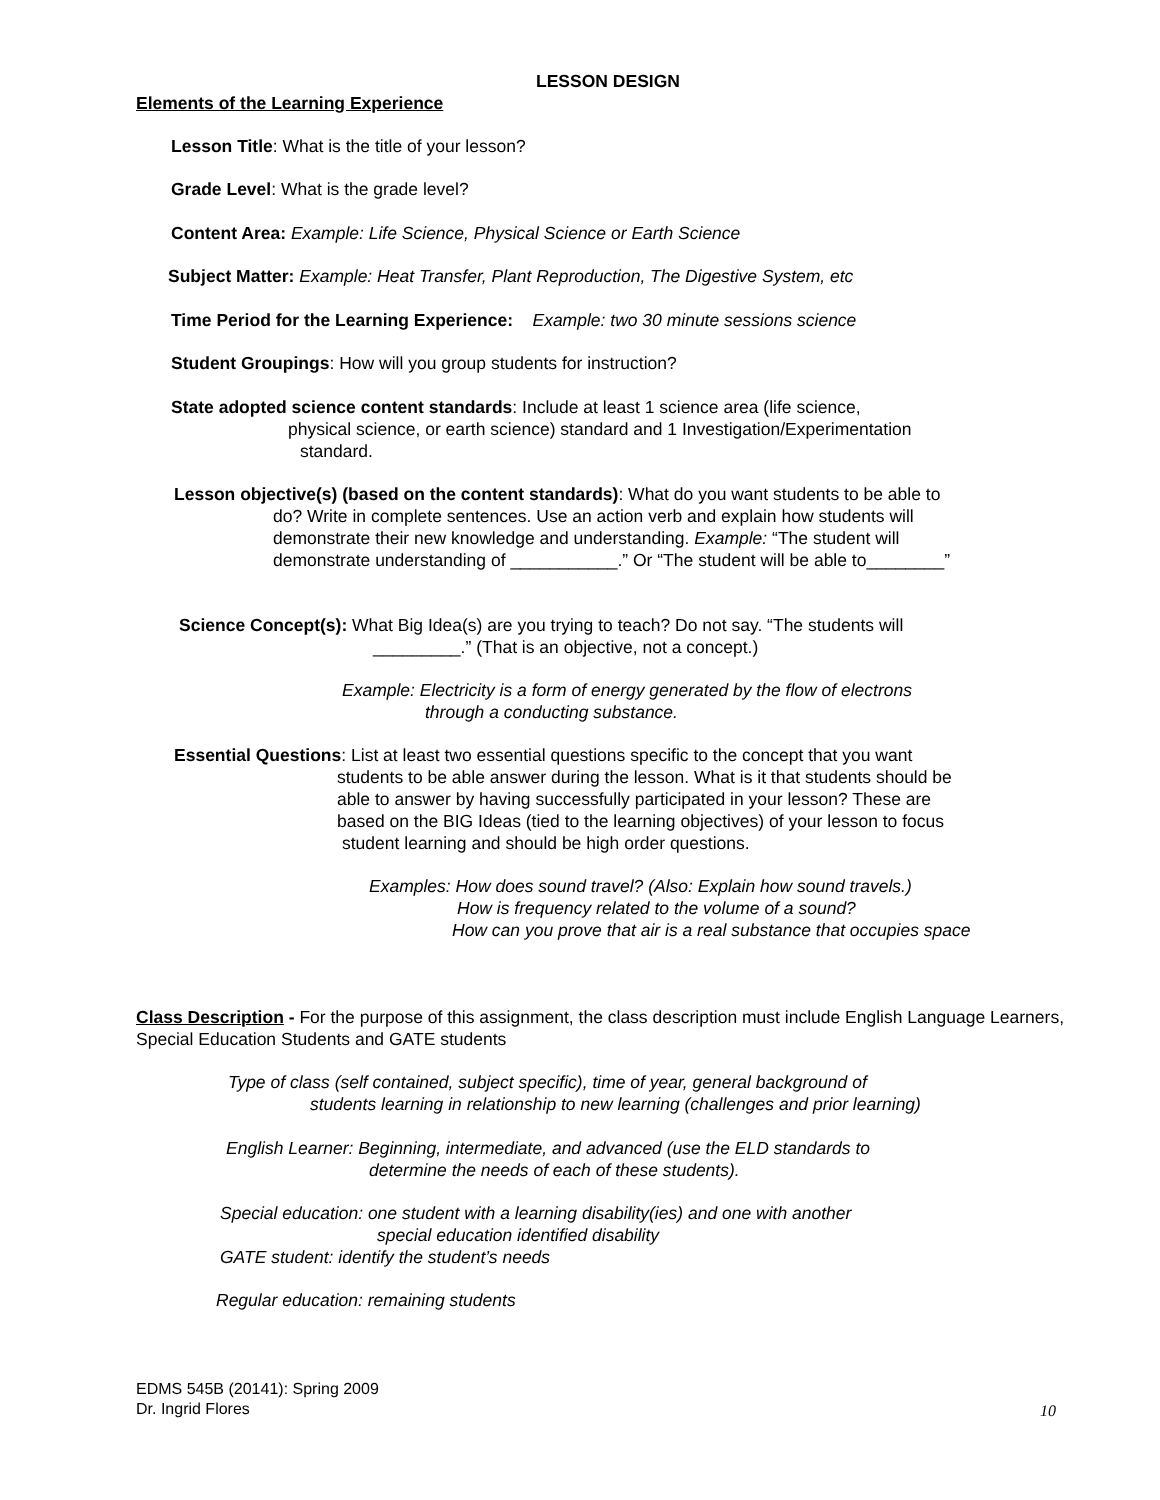LESSON DESIGN
Elements of the Learning Experience
Lesson Title: What is the title of your lesson?
Grade Level: What is the grade level?
Content Area: Example: Life Science, Physical Science or Earth Science
Subject Matter: Example: Heat Transfer, Plant Reproduction, The Digestive System, etc
Time Period for the Learning Experience: Example: two 30 minute sessions science
Student Groupings: How will you group students for instruction?
State adopted science content standards: Include at least 1 science area (life science,
physical science, or earth science) standard and 1 Investigation/Experimentation
standard.
Lesson objective(s) (based on the content standards): What do you want students to be able to
do? Write in complete sentences. Use an action verb and explain how students will
demonstrate their new knowledge and understanding. Example: “The student will
demonstrate understanding of ___________.” Or “The student will be able to________”
Science Concept(s): What Big Idea(s) are you trying to teach? Do not say. “The students will
_________.” (That is an objective, not a concept.)
Example: Electricity is a form of energy generated by the flow of electrons
through a conducting substance.
Essential Questions: List at least two essential questions specific to the concept that you want
students to be able answer during the lesson. What is it that students should be
able to answer by having successfully participated in your lesson? These are
based on the BIG Ideas (tied to the learning objectives) of your lesson to focus
student learning and should be high order questions.
Examples: How does sound travel? (Also: Explain how sound travels.)
How is frequency related to the volume of a sound?
How can you prove that air is a real substance that occupies space
Class Description - For the purpose of this assignment, the class description must include English Language Learners, Special Education Students and GATE students
Type of class (self contained, subject specific), time of year, general background of
students learning in relationship to new learning (challenges and prior learning)
English Learner: Beginning, intermediate, and advanced (use the ELD standards to
determine the needs of each of these students).
Special education: one student with a learning disability(ies) and one with another
special education identified disability
GATE student: identify the student’s needs
Regular education: remaining students
EDMS 545B (20141): Spring 2009
Dr. Ingrid Flores
10